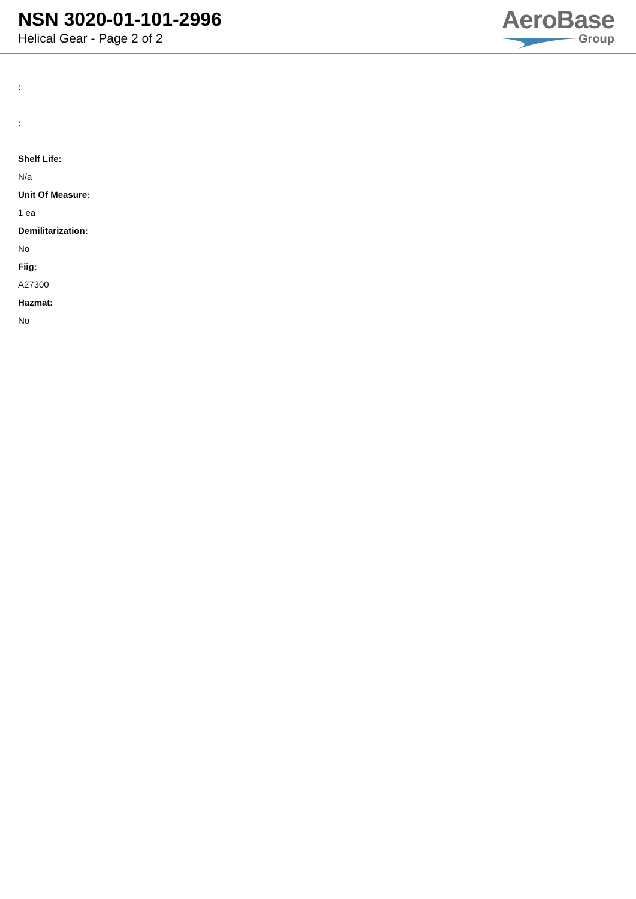NSN 3020-01-101-2996
Helical Gear - Page 2 of 2
AeroBase
Group
:
:
Shelf Life:
N/a
Unit Of Measure:
1 ea
Demilitarization:
No
Fiig:
A27300
Hazmat:
No